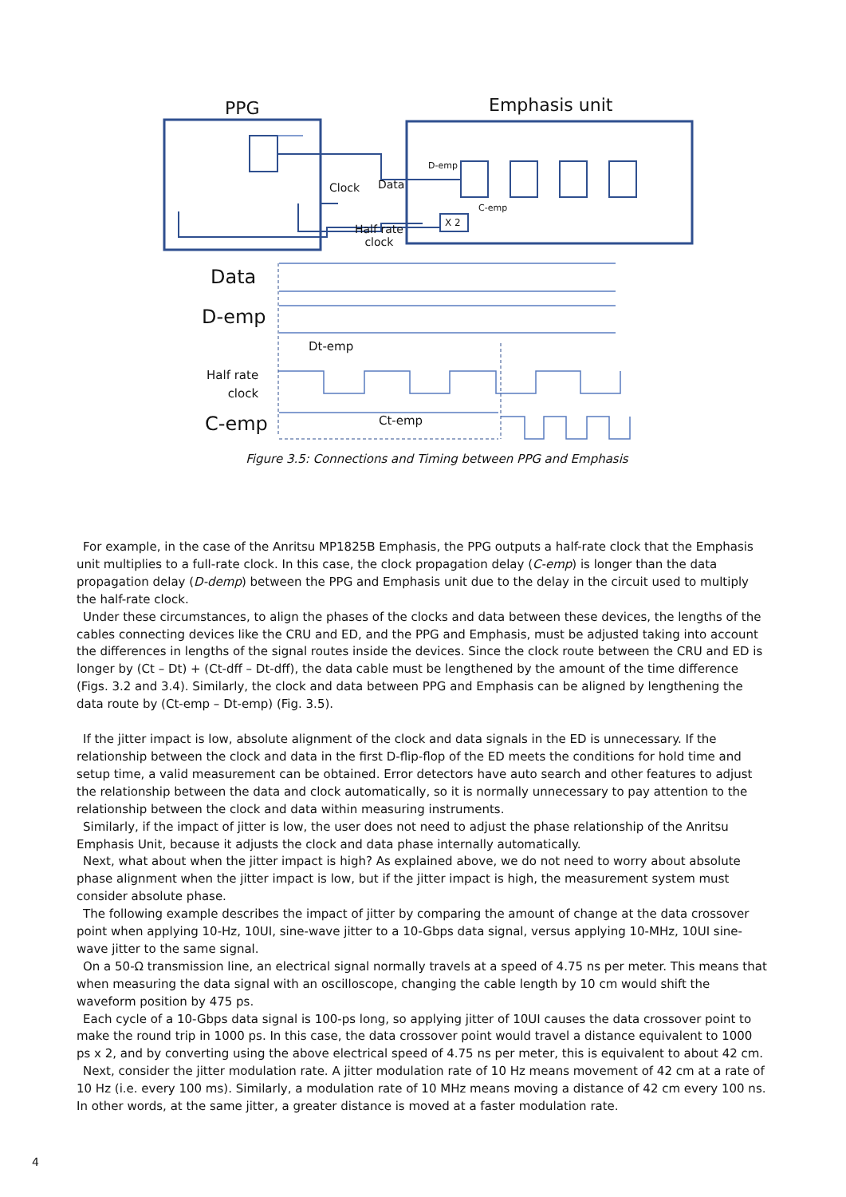PPG Emphasis unit
Clock Data
D-emp
C-emp
X 2
Half rate
clock
Data
D-emp
Dt-emp
Half rate
clock
C-emp Ct-emp
Figure 3.5: Connections and Timing between PPG and Emphasis
For example, in the case of the Anritsu MP1825B Emphasis, the PPG outputs a half-rate clock that the Emphasis unit multiplies to a full-rate clock. In this case, the clock propagation delay (C-emp) is longer than the data propagation delay (D-demp) between the PPG and Emphasis unit due to the delay in the circuit used to multiply the half-rate clock.
Under these circumstances, to align the phases of the clocks and data between these devices, the lengths of the cables connecting devices like the CRU and ED, and the PPG and Emphasis, must be adjusted taking into account the differences in lengths of the signal routes inside the devices. Since the clock route between the CRU and ED is longer by (Ct – Dt) + (Ct-dff – Dt-dff), the data cable must be lengthened by the amount of the time difference (Figs. 3.2 and 3.4). Similarly, the clock and data between PPG and Emphasis can be aligned by lengthening the data route by (Ct-emp – Dt-emp) (Fig. 3.5).
If the jitter impact is low, absolute alignment of the clock and data signals in the ED is unnecessary. If the relationship between the clock and data in the first D-flip-flop of the ED meets the conditions for hold time and setup time, a valid measurement can be obtained. Error detectors have auto search and other features to adjust the relationship between the data and clock automatically, so it is normally unnecessary to pay attention to the relationship between the clock and data within measuring instruments.
Similarly, if the impact of jitter is low, the user does not need to adjust the phase relationship of the Anritsu Emphasis Unit, because it adjusts the clock and data phase internally automatically.
Next, what about when the jitter impact is high? As explained above, we do not need to worry about absolute phase alignment when the jitter impact is low, but if the jitter impact is high, the measurement system must consider absolute phase.
The following example describes the impact of jitter by comparing the amount of change at the data crossover point when applying 10-Hz, 10UI, sine-wave jitter to a 10-Gbps data signal, versus applying 10-MHz, 10UI sine-wave jitter to the same signal.
On a 50-Ω transmission line, an electrical signal normally travels at a speed of 4.75 ns per meter. This means that when measuring the data signal with an oscilloscope, changing the cable length by 10 cm would shift the waveform position by 475 ps.
Each cycle of a 10-Gbps data signal is 100-ps long, so applying jitter of 10UI causes the data crossover point to make the round trip in 1000 ps. In this case, the data crossover point would travel a distance equivalent to 1000 ps x 2, and by converting using the above electrical speed of 4.75 ns per meter, this is equivalent to about 42 cm.
Next, consider the jitter modulation rate. A jitter modulation rate of 10 Hz means movement of 42 cm at a rate of 10 Hz (i.e. every 100 ms). Similarly, a modulation rate of 10 MHz means moving a distance of 42 cm every 100 ns. In other words, at the same jitter, a greater distance is moved at a faster modulation rate.
4